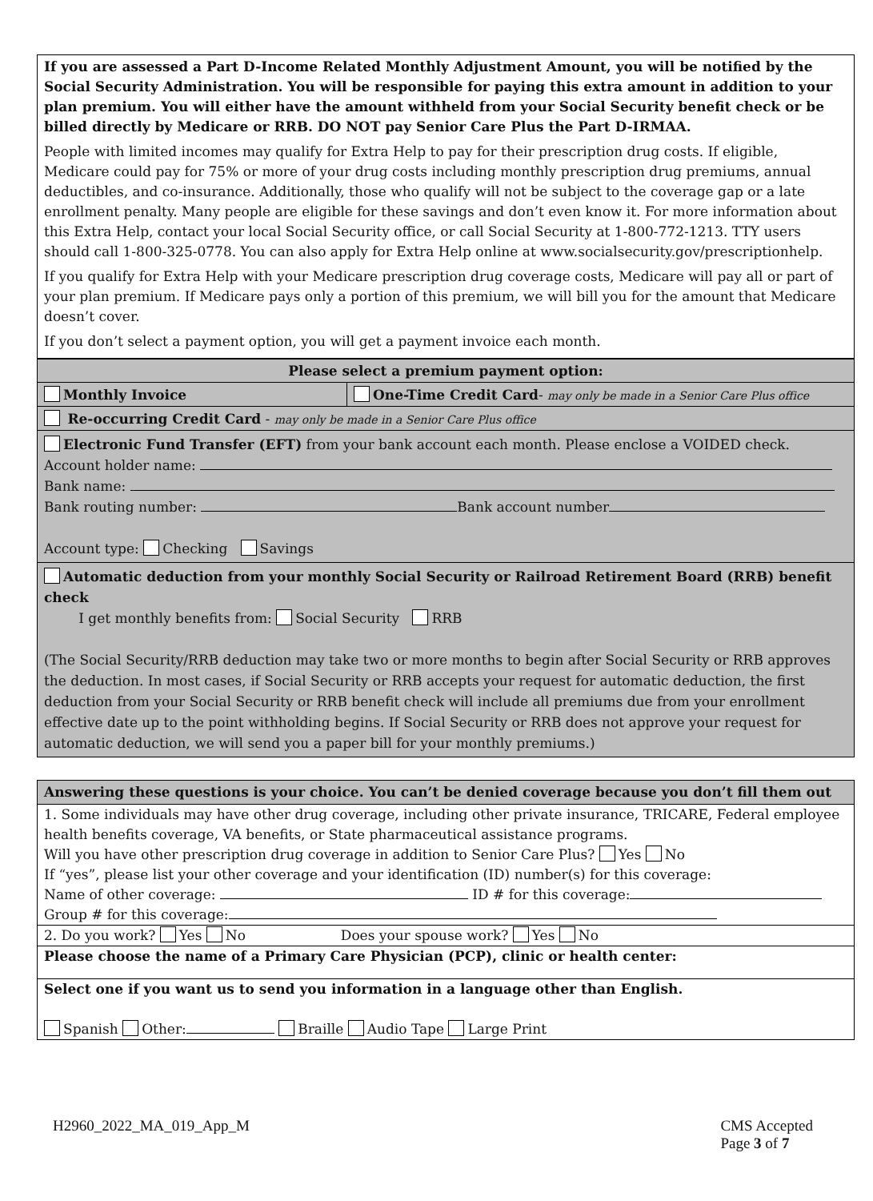If you are assessed a Part D-Income Related Monthly Adjustment Amount, you will be notified by the Social Security Administration. You will be responsible for paying this extra amount in addition to your plan premium. You will either have the amount withheld from your Social Security benefit check or be billed directly by Medicare or RRB. DO NOT pay Senior Care Plus the Part D-IRMAA.
People with limited incomes may qualify for Extra Help to pay for their prescription drug costs. If eligible, Medicare could pay for 75% or more of your drug costs including monthly prescription drug premiums, annual deductibles, and co-insurance. Additionally, those who qualify will not be subject to the coverage gap or a late enrollment penalty. Many people are eligible for these savings and don’t even know it. For more information about this Extra Help, contact your local Social Security office, or call Social Security at 1-800-772-1213. TTY users should call 1-800-325-0778. You can also apply for Extra Help online at www.socialsecurity.gov/prescriptionhelp.
If you qualify for Extra Help with your Medicare prescription drug coverage costs, Medicare will pay all or part of your plan premium. If Medicare pays only a portion of this premium, we will bill you for the amount that Medicare doesn’t cover.
If you don’t select a payment option, you will get a payment invoice each month.
| Please select a premium payment option: | |
| Monthly Invoice | One-Time Credit Card - may only be made in a Senior Care Plus office |
| Re-occurring Credit Card - may only be made in a Senior Care Plus office | |
| Electronic Fund Transfer (EFT) from your bank account each month. Please enclose a VOIDED check. Account holder name: Bank name: Bank routing number: Bank account number Account type: Checking Savings | |
| Automatic deduction from your monthly Social Security or Railroad Retirement Board (RRB) benefit check I get monthly benefits from: Social Security RRB (The Social Security/RRB deduction may take two or more months to begin after Social Security or RRB approves the deduction. In most cases, if Social Security or RRB accepts your request for automatic deduction, the first deduction from your Social Security or RRB benefit check will include all premiums due from your enrollment effective date up to the point withholding begins. If Social Security or RRB does not approve your request for automatic deduction, we will send you a paper bill for your monthly premiums.) | |
| Answering these questions is your choice. You can’t be denied coverage because you don’t fill them out |
| 1. Some individuals may have other drug coverage, including other private insurance, TRICARE, Federal employee health benefits coverage, VA benefits, or State pharmaceutical assistance programs. Will you have other prescription drug coverage in addition to Senior Care Plus? Yes No If “yes”, please list your other coverage and your identification (ID) number(s) for this coverage: Name of other coverage: ID # for this coverage: Group # for this coverage: |
| 2. Do you work? Yes No Does your spouse work? Yes No |
| Please choose the name of a Primary Care Physician (PCP), clinic or health center: |
| Select one if you want us to send you information in a language other than English. Spanish Other: Braille Audio Tape Large Print |
H2960_2022_MA_019_App_M CMS Accepted
Page 3 of 7